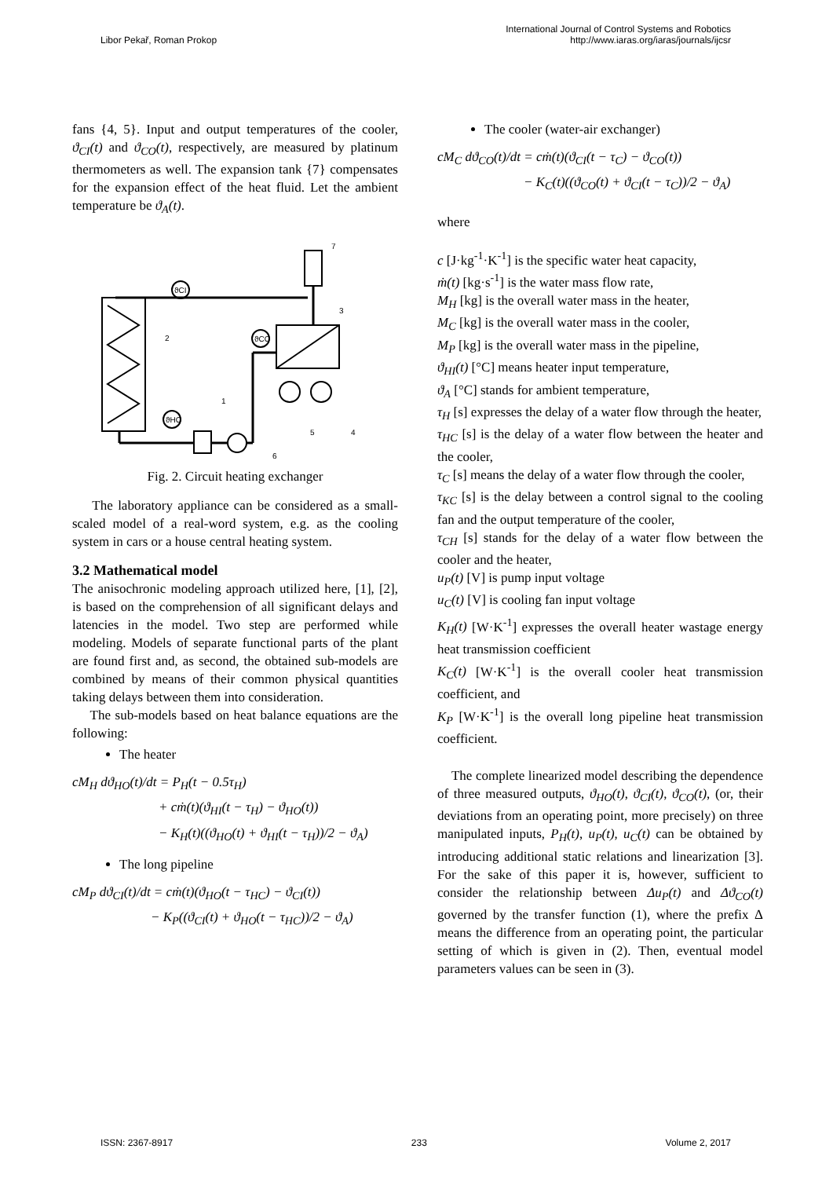Libor Pekař, Roman Prokop International Journal of Control Systems and Robotics
http://www.iaras.org/iaras/journals/ijcsr
fans {4, 5}. Input and output temperatures of the cooler, ϑ<sub>CI</sub>(t) and ϑ<sub>CO</sub>(t), respectively, are measured by platinum thermometers as well. The expansion tank {7} compensates for the expansion effect of the heat fluid. Let the ambient temperature be ϑ<sub>A</sub>(t).
ϑCI
ϑCO
ϑHO
7
3
2
1
6
5
4
Fig. 2. Circuit heating exchanger
The laboratory appliance can be considered as a small-scaled model of a real-word system, e.g. as the cooling system in cars or a house central heating system.
3.2 Mathematical model
The anisochronic modeling approach utilized here, [1], [2], is based on the comprehension of all significant delays and latencies in the model. Two step are performed while modeling. Models of separate functional parts of the plant are found first and, as second, the obtained sub-models are combined by means of their common physical quantities taking delays between them into consideration.
The sub-models based on heat balance equations are the following:
The heater
cM<sub>H</sub> dϑ<sub>HO</sub>(t)/dt = P<sub>H</sub>(t − 0.5τ<sub>H</sub>)
+ cṁ(t)(ϑ<sub>HI</sub>(t − τ<sub>H</sub>) − ϑ<sub>HO</sub>(t))
− K<sub>H</sub>(t)((ϑ<sub>HO</sub>(t) + ϑ<sub>HI</sub>(t − τ<sub>H</sub>))/2 − ϑ<sub>A</sub>)
The long pipeline
cM<sub>P</sub> dϑ<sub>CI</sub>(t)/dt = cṁ(t)(ϑ<sub>HO</sub>(t − τ<sub>HC</sub>) − ϑ<sub>CI</sub>(t))
− K<sub>P</sub>((ϑ<sub>CI</sub>(t) + ϑ<sub>HO</sub>(t − τ<sub>HC</sub>))/2 − ϑ<sub>A</sub>)
The cooler (water-air exchanger)
cM<sub>C</sub> dϑ<sub>CO</sub>(t)/dt = cṁ(t)(ϑ<sub>CI</sub>(t − τ<sub>C</sub>) − ϑ<sub>CO</sub>(t))
− K<sub>C</sub>(t)((ϑ<sub>CO</sub>(t) + ϑ<sub>CI</sub>(t − τ<sub>C</sub>))/2 − ϑ<sub>A</sub>)
where
c [J·kg<sup>-1</sup>·K<sup>-1</sup>] is the specific water heat capacity,
ṁ(t) [kg·s<sup>-1</sup>] is the water mass flow rate,
M<sub>H</sub> [kg] is the overall water mass in the heater,
M<sub>C</sub> [kg] is the overall water mass in the cooler,
M<sub>P</sub> [kg] is the overall water mass in the pipeline,
ϑ<sub>HI</sub>(t) [°C] means heater input temperature,
ϑ<sub>A</sub> [°C] stands for ambient temperature,
τ<sub>H</sub> [s] expresses the delay of a water flow through the heater,
τ<sub>HC</sub> [s] is the delay of a water flow between the heater and the cooler,
τ<sub>C</sub> [s] means the delay of a water flow through the cooler,
τ<sub>KC</sub> [s] is the delay between a control signal to the cooling fan and the output temperature of the cooler,
τ<sub>CH</sub> [s] stands for the delay of a water flow between the cooler and the heater,
u<sub>P</sub>(t) [V] is pump input voltage
u<sub>C</sub>(t) [V] is cooling fan input voltage
K<sub>H</sub>(t) [W·K<sup>-1</sup>] expresses the overall heater wastage energy heat transmission coefficient
K<sub>C</sub>(t) [W·K<sup>-1</sup>] is the overall cooler heat transmission coefficient, and
K<sub>P</sub> [W·K<sup>-1</sup>] is the overall long pipeline heat transmission coefficient.
The complete linearized model describing the dependence of three measured outputs, ϑ<sub>HO</sub>(t), ϑ<sub>CI</sub>(t), ϑ<sub>CO</sub>(t), (or, their deviations from an operating point, more precisely) on three manipulated inputs, P<sub>H</sub>(t), u<sub>P</sub>(t), u<sub>C</sub>(t) can be obtained by introducing additional static relations and linearization [3]. For the sake of this paper it is, however, sufficient to consider the relationship between Δu<sub>P</sub>(t) and Δϑ<sub>CO</sub>(t) governed by the transfer function (1), where the prefix Δ means the difference from an operating point, the particular setting of which is given in (2). Then, eventual model parameters values can be seen in (3).
ISSN: 2367-8917 233 Volume 2, 2017